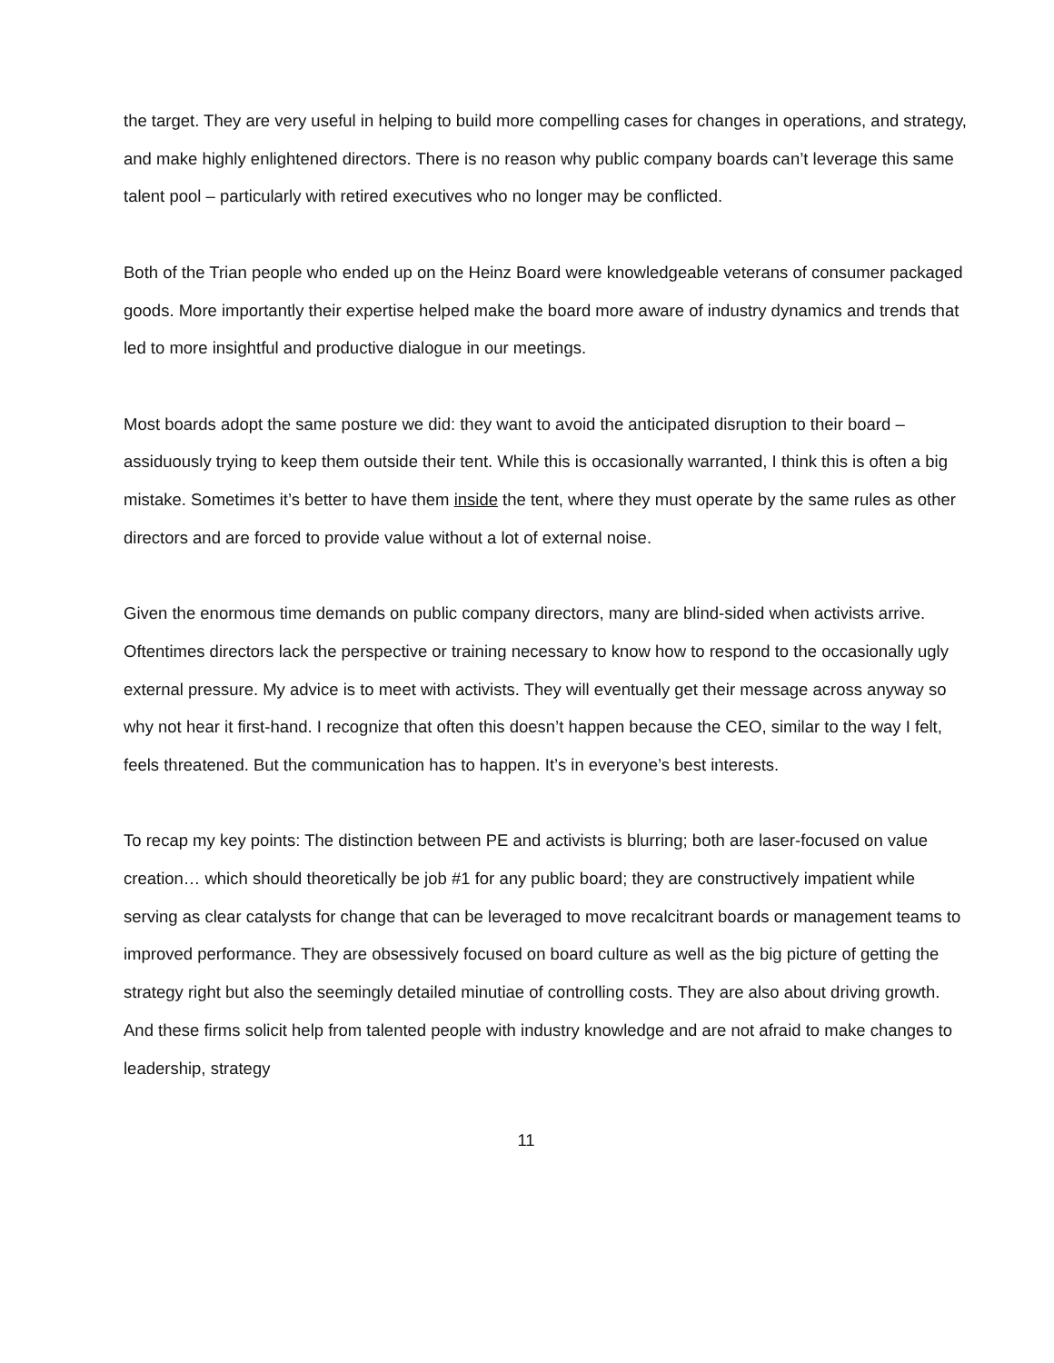the target. They are very useful in helping to build more compelling cases for changes in operations, and strategy, and make highly enlightened directors. There is no reason why public company boards can’t leverage this same talent pool – particularly with retired executives who no longer may be conflicted.
Both of the Trian people who ended up on the Heinz Board were knowledgeable veterans of consumer packaged goods. More importantly their expertise helped make the board more aware of industry dynamics and trends that led to more insightful and productive dialogue in our meetings.
Most boards adopt the same posture we did: they want to avoid the anticipated disruption to their board – assiduously trying to keep them outside their tent. While this is occasionally warranted, I think this is often a big mistake. Sometimes it’s better to have them inside the tent, where they must operate by the same rules as other directors and are forced to provide value without a lot of external noise.
Given the enormous time demands on public company directors, many are blind-sided when activists arrive. Oftentimes directors lack the perspective or training necessary to know how to respond to the occasionally ugly external pressure. My advice is to meet with activists. They will eventually get their message across anyway so why not hear it first-hand. I recognize that often this doesn’t happen because the CEO, similar to the way I felt, feels threatened. But the communication has to happen. It’s in everyone’s best interests.
To recap my key points: The distinction between PE and activists is blurring; both are laser-focused on value creation… which should theoretically be job #1 for any public board; they are constructively impatient while serving as clear catalysts for change that can be leveraged to move recalcitrant boards or management teams to improved performance. They are obsessively focused on board culture as well as the big picture of getting the strategy right but also the seemingly detailed minutiae of controlling costs. They are also about driving growth. And these firms solicit help from talented people with industry knowledge and are not afraid to make changes to leadership, strategy
11